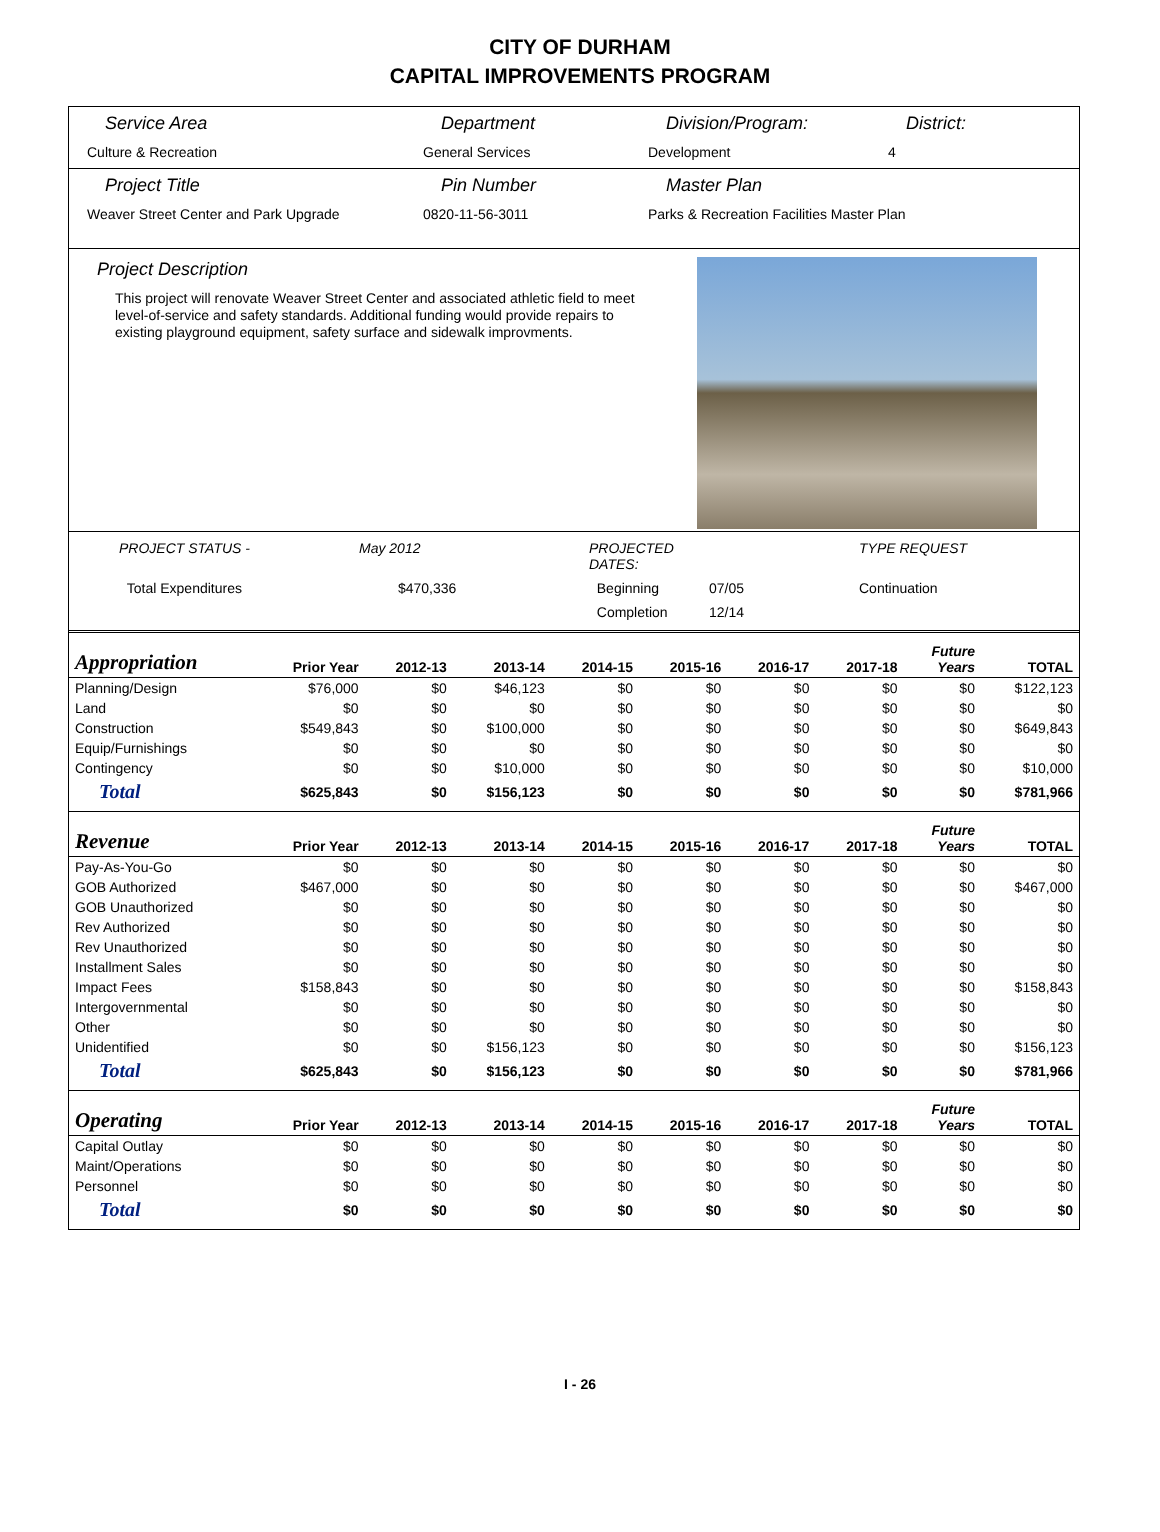CITY OF DURHAM
CAPITAL IMPROVEMENTS PROGRAM
Service Area
Culture & Recreation
Department
General Services
Division/Program:
Development
District:
4
Project Title
Weaver Street Center and Park Upgrade
Pin Number
0820-11-56-3011
Master Plan
Parks & Recreation Facilities Master Plan
Project Description
This project will renovate Weaver Street Center and associated athletic field to meet level-of-service and safety standards. Additional funding would provide repairs to existing playground equipment, safety surface and sidewalk improvments.
PROJECT STATUS - May 2012 PROJECTED DATES: TYPE REQUEST Total Expenditures $470,336 Beginning 07/05 Continuation Completion 12/14
| Appropriation | Prior Year | 2012-13 | 2013-14 | 2014-15 | 2015-16 | 2016-17 | 2017-18 | Future Years | TOTAL |
| --- | --- | --- | --- | --- | --- | --- | --- | --- | --- |
| Planning/Design | $76,000 | $0 | $46,123 | $0 | $0 | $0 | $0 | $0 | $122,123 |
| Land | $0 | $0 | $0 | $0 | $0 | $0 | $0 | $0 | $0 |
| Construction | $549,843 | $0 | $100,000 | $0 | $0 | $0 | $0 | $0 | $649,843 |
| Equip/Furnishings | $0 | $0 | $0 | $0 | $0 | $0 | $0 | $0 | $0 |
| Contingency | $0 | $0 | $10,000 | $0 | $0 | $0 | $0 | $0 | $10,000 |
| Total | $625,843 | $0 | $156,123 | $0 | $0 | $0 | $0 | $0 | $781,966 |
| Revenue | Prior Year | 2012-13 | 2013-14 | 2014-15 | 2015-16 | 2016-17 | 2017-18 | Future Years | TOTAL |
| Pay-As-You-Go | $0 | $0 | $0 | $0 | $0 | $0 | $0 | $0 | $0 |
| GOB Authorized | $467,000 | $0 | $0 | $0 | $0 | $0 | $0 | $0 | $467,000 |
| GOB Unauthorized | $0 | $0 | $0 | $0 | $0 | $0 | $0 | $0 | $0 |
| Rev Authorized | $0 | $0 | $0 | $0 | $0 | $0 | $0 | $0 | $0 |
| Rev Unauthorized | $0 | $0 | $0 | $0 | $0 | $0 | $0 | $0 | $0 |
| Installment Sales | $0 | $0 | $0 | $0 | $0 | $0 | $0 | $0 | $0 |
| Impact Fees | $158,843 | $0 | $0 | $0 | $0 | $0 | $0 | $0 | $158,843 |
| Intergovernmental | $0 | $0 | $0 | $0 | $0 | $0 | $0 | $0 | $0 |
| Other | $0 | $0 | $0 | $0 | $0 | $0 | $0 | $0 | $0 |
| Unidentified | $0 | $0 | $156,123 | $0 | $0 | $0 | $0 | $0 | $156,123 |
| Total | $625,843 | $0 | $156,123 | $0 | $0 | $0 | $0 | $0 | $781,966 |
| Operating | Prior Year | 2012-13 | 2013-14 | 2014-15 | 2015-16 | 2016-17 | 2017-18 | Future Years | TOTAL |
| Capital Outlay | $0 | $0 | $0 | $0 | $0 | $0 | $0 | $0 | $0 |
| Maint/Operations | $0 | $0 | $0 | $0 | $0 | $0 | $0 | $0 | $0 |
| Personnel | $0 | $0 | $0 | $0 | $0 | $0 | $0 | $0 | $0 |
| Total | $0 | $0 | $0 | $0 | $0 | $0 | $0 | $0 | $0 |
I - 26